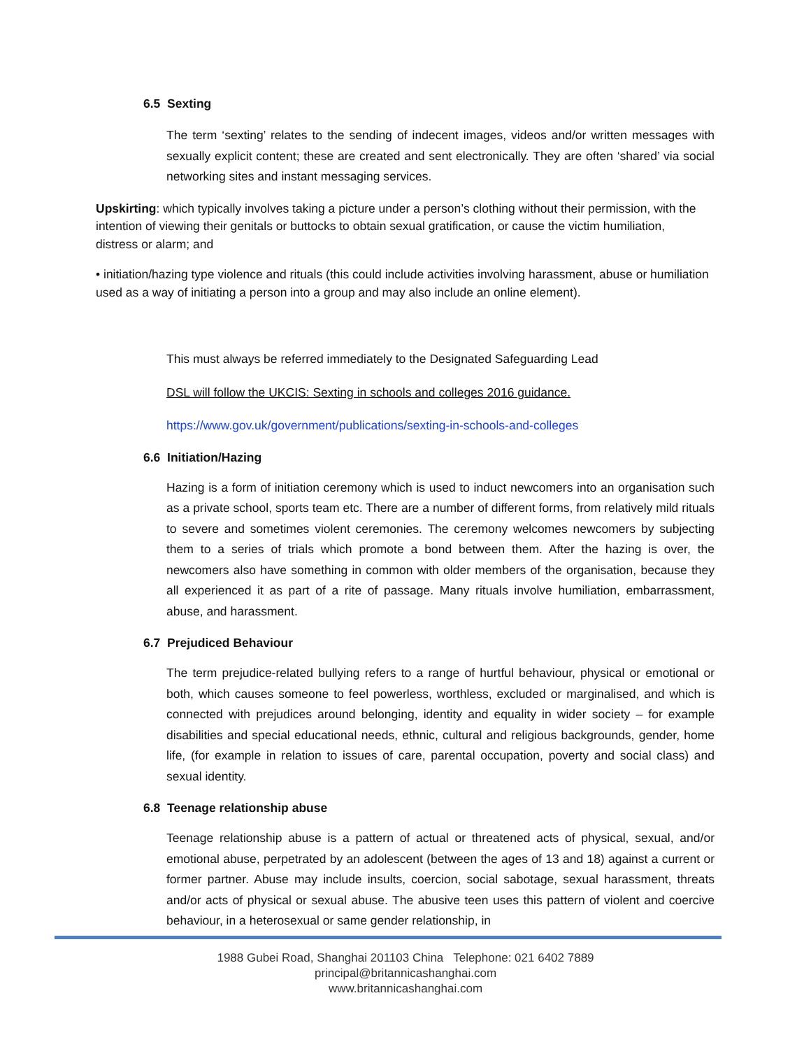6.5 Sexting
The term ‘sexting’ relates to the sending of indecent images, videos and/or written messages with sexually explicit content; these are created and sent electronically. They are often ‘shared’ via social networking sites and instant messaging services.
Upskirting: which typically involves taking a picture under a person’s clothing without their permission, with the intention of viewing their genitals or buttocks to obtain sexual gratification, or cause the victim humiliation, distress or alarm; and
• initiation/hazing type violence and rituals (this could include activities involving harassment, abuse or humiliation used as a way of initiating a person into a group and may also include an online element).
This must always be referred immediately to the Designated Safeguarding Lead
DSL will follow the UKCIS: Sexting in schools and colleges 2016 guidance.
https://www.gov.uk/government/publications/sexting-in-schools-and-colleges
6.6 Initiation/Hazing
Hazing is a form of initiation ceremony which is used to induct newcomers into an organisation such as a private school, sports team etc. There are a number of different forms, from relatively mild rituals to severe and sometimes violent ceremonies. The ceremony welcomes newcomers by subjecting them to a series of trials which promote a bond between them. After the hazing is over, the newcomers also have something in common with older members of the organisation, because they all experienced it as part of a rite of passage. Many rituals involve humiliation, embarrassment, abuse, and harassment.
6.7 Prejudiced Behaviour
The term prejudice-related bullying refers to a range of hurtful behaviour, physical or emotional or both, which causes someone to feel powerless, worthless, excluded or marginalised, and which is connected with prejudices around belonging, identity and equality in wider society – for example disabilities and special educational needs, ethnic, cultural and religious backgrounds, gender, home life, (for example in relation to issues of care, parental occupation, poverty and social class) and sexual identity.
6.8 Teenage relationship abuse
Teenage relationship abuse is a pattern of actual or threatened acts of physical, sexual, and/or emotional abuse, perpetrated by an adolescent (between the ages of 13 and 18) against a current or former partner. Abuse may include insults, coercion, social sabotage, sexual harassment, threats and/or acts of physical or sexual abuse. The abusive teen uses this pattern of violent and coercive behaviour, in a heterosexual or same gender relationship, in
1988 Gubei Road, Shanghai 201103 China Telephone: 021 6402 7889
principal@britannicashanghai.com
www.britannicashanghai.com